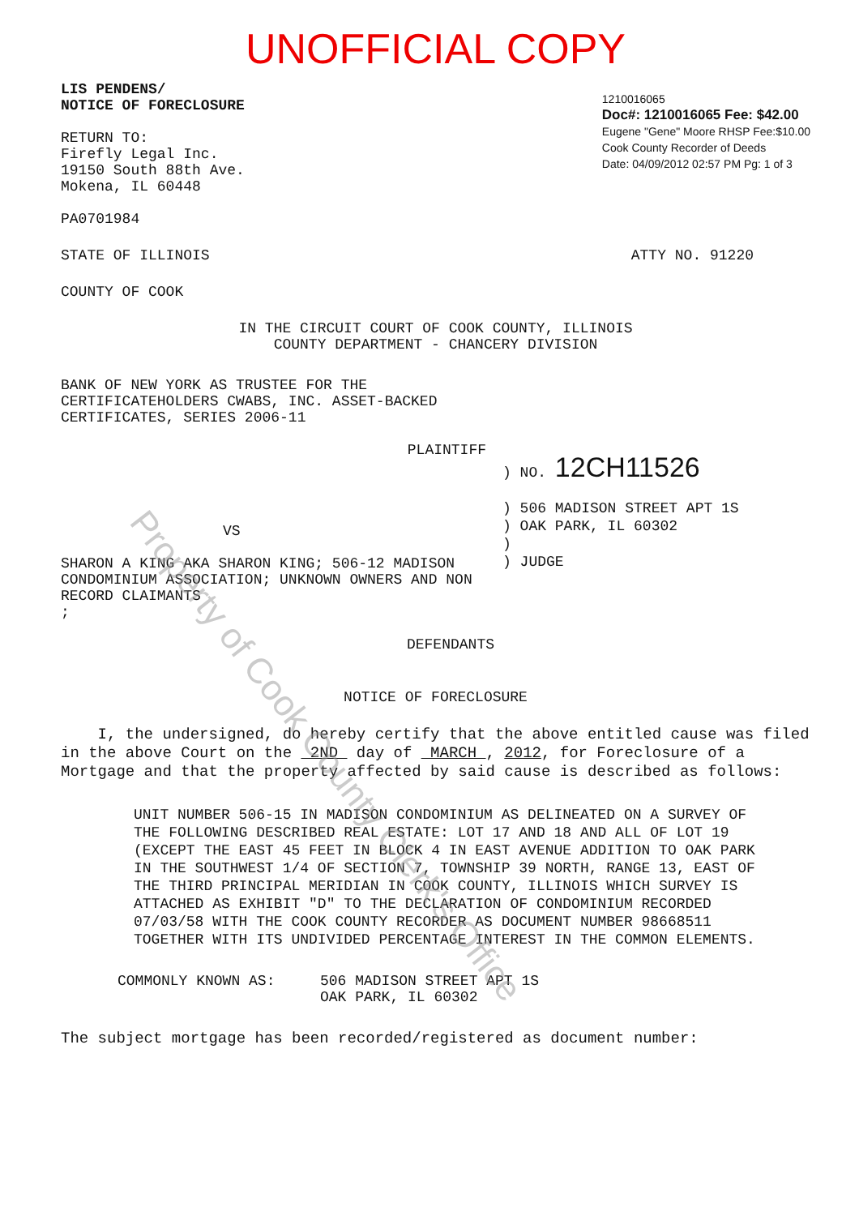UNOFFICIAL COPY
LIS PENDENS/
NOTICE OF FORECLOSURE
RETURN TO:
Firefly Legal Inc.
19150 South 88th Ave.
Mokena, IL 60448
PA0701984
1210016065
Doc#: 1210016065 Fee: $42.00
Eugene "Gene" Moore RHSP Fee:$10.00
Cook County Recorder of Deeds
Date: 04/09/2012 02:57 PM Pg: 1 of 3
STATE OF ILLINOIS ATTY NO. 91220
COUNTY OF COOK
IN THE CIRCUIT COURT OF COOK COUNTY, ILLINOIS
COUNTY DEPARTMENT - CHANCERY DIVISION
BANK OF NEW YORK AS TRUSTEE FOR THE CERTIFICATEHOLDERS CWABS, INC. ASSET-BACKED CERTIFICATES, SERIES 2006-11
PLAINTIFF
VS
SHARON A KING AKA SHARON KING; 506-12 MADISON CONDOMINIUM ASSOCIATION; UNKNOWN OWNERS AND NON RECORD CLAIMANTS
;
DEFENDANTS
) NO. 12CH11526
) 506 MADISON STREET APT 1S
) OAK PARK, IL 60302
)
) JUDGE
NOTICE OF FORECLOSURE
I, the undersigned, do hereby certify that the above entitled cause was filed in the above Court on the 2ND day of MARCH , 2012, for Foreclosure of a Mortgage and that the property affected by said cause is described as follows:
UNIT NUMBER 506-15 IN MADISON CONDOMINIUM AS DELINEATED ON A SURVEY OF THE FOLLOWING DESCRIBED REAL ESTATE: LOT 17 AND 18 AND ALL OF LOT 19 (EXCEPT THE EAST 45 FEET IN BLOCK 4 IN EAST AVENUE ADDITION TO OAK PARK IN THE SOUTHWEST 1/4 OF SECTION 7, TOWNSHIP 39 NORTH, RANGE 13, EAST OF THE THIRD PRINCIPAL MERIDIAN IN COOK COUNTY, ILLINOIS WHICH SURVEY IS ATTACHED AS EXHIBIT "D" TO THE DECLARATION OF CONDOMINIUM RECORDED 07/03/58 WITH THE COOK COUNTY RECORDER AS DOCUMENT NUMBER 98668511 TOGETHER WITH ITS UNDIVIDED PERCENTAGE INTEREST IN THE COMMON ELEMENTS.
COMMONLY KNOWN AS: 506 MADISON STREET APT 1S
OAK PARK, IL 60302
The subject mortgage has been recorded/registered as document number:
Property of Cook County Clerk's Office